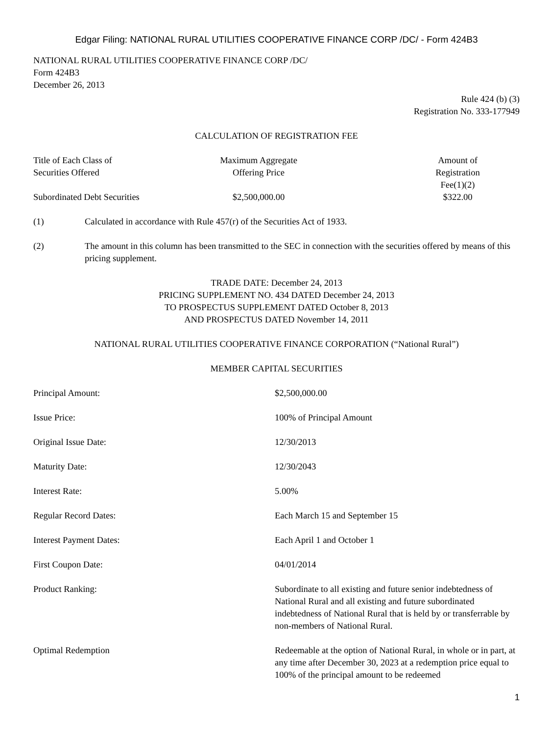Edgar Filing: NATIONAL RURAL UTILITIES COOPERATIVE FINANCE CORP /DC/ - Form 424B3
NATIONAL RURAL UTILITIES COOPERATIVE FINANCE CORP /DC/
Form 424B3
December 26, 2013
Rule 424 (b) (3)
Registration No. 333-177949
CALCULATION OF REGISTRATION FEE
| Title of Each Class of Securities Offered | Maximum Aggregate Offering Price | | Amount of Registration Fee(1)(2) |
| --- | --- | --- | --- |
| Subordinated Debt Securities | $2,500,000.00 | | $322.00 |
(1) Calculated in accordance with Rule 457(r) of the Securities Act of 1933.
(2) The amount in this column has been transmitted to the SEC in connection with the securities offered by means of this pricing supplement.
TRADE DATE: December 24, 2013
PRICING SUPPLEMENT NO. 434 DATED December 24, 2013
TO PROSPECTUS SUPPLEMENT DATED October 8, 2013
AND PROSPECTUS DATED November 14, 2011
NATIONAL RURAL UTILITIES COOPERATIVE FINANCE CORPORATION (“National Rural”)
MEMBER CAPITAL SECURITIES
| Principal Amount: | $2,500,000.00 |
| Issue Price: | 100% of Principal Amount |
| Original Issue Date: | 12/30/2013 |
| Maturity Date: | 12/30/2043 |
| Interest Rate: | 5.00% |
| Regular Record Dates: | Each March 15 and September 15 |
| Interest Payment Dates: | Each April 1 and October 1 |
| First Coupon Date: | 04/01/2014 |
| Product Ranking: | Subordinate to all existing and future senior indebtedness of National Rural and all existing and future subordinated indebtedness of National Rural that is held by or transferrable by non-members of National Rural. |
| Optimal Redemption | Redeemable at the option of National Rural, in whole or in part, at any time after December 30, 2023 at a redemption price equal to 100% of the principal amount to be redeemed |
1